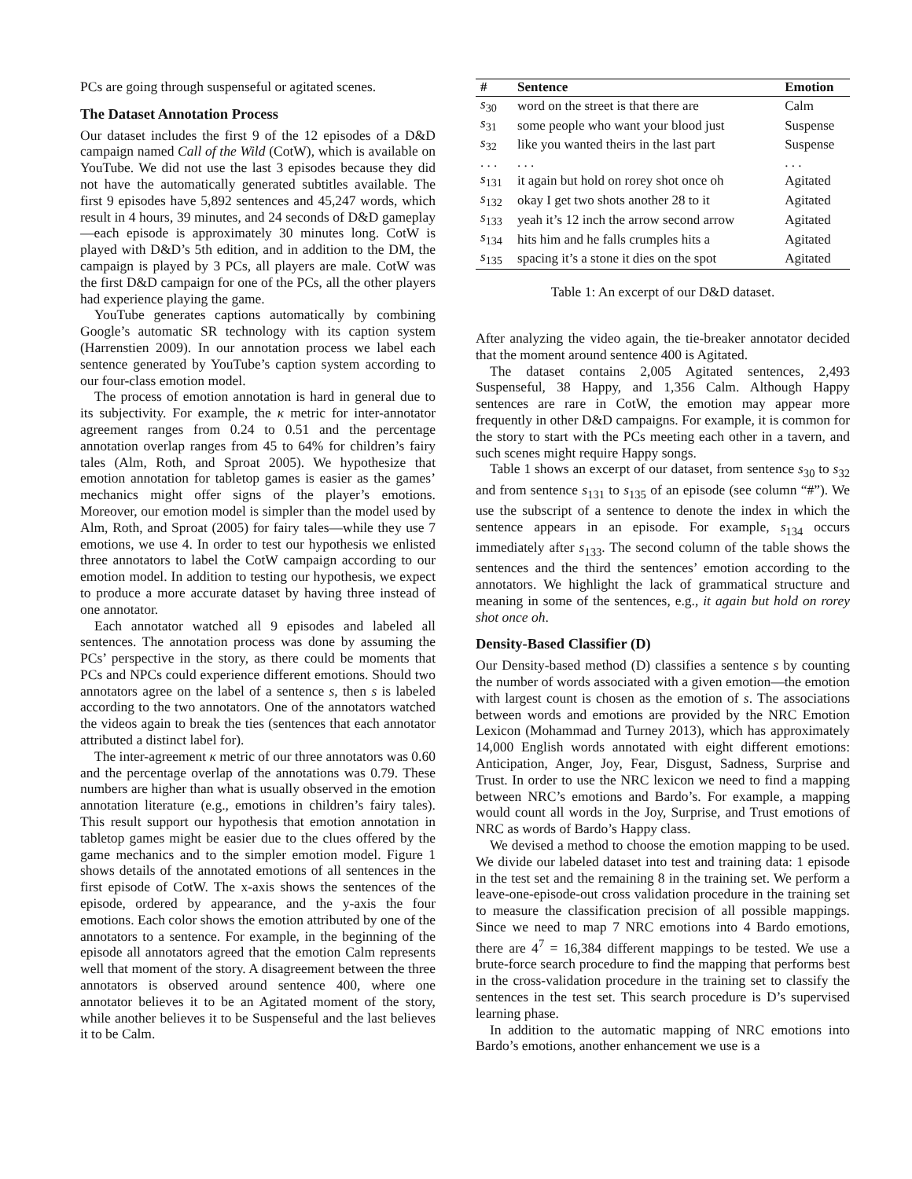PCs are going through suspenseful or agitated scenes.
The Dataset Annotation Process
Our dataset includes the first 9 of the 12 episodes of a D&D campaign named Call of the Wild (CotW), which is available on YouTube. We did not use the last 3 episodes because they did not have the automatically generated subtitles available. The first 9 episodes have 5,892 sentences and 45,247 words, which result in 4 hours, 39 minutes, and 24 seconds of D&D gameplay—each episode is approximately 30 minutes long. CotW is played with D&D’s 5th edition, and in addition to the DM, the campaign is played by 3 PCs, all players are male. CotW was the first D&D campaign for one of the PCs, all the other players had experience playing the game.
YouTube generates captions automatically by combining Google’s automatic SR technology with its caption system (Harrenstien 2009). In our annotation process we label each sentence generated by YouTube’s caption system according to our four-class emotion model.
The process of emotion annotation is hard in general due to its subjectivity. For example, the κ metric for inter-annotator agreement ranges from 0.24 to 0.51 and the percentage annotation overlap ranges from 45 to 64% for children’s fairy tales (Alm, Roth, and Sproat 2005). We hypothesize that emotion annotation for tabletop games is easier as the games’ mechanics might offer signs of the player’s emotions. Moreover, our emotion model is simpler than the model used by Alm, Roth, and Sproat (2005) for fairy tales—while they use 7 emotions, we use 4. In order to test our hypothesis we enlisted three annotators to label the CotW campaign according to our emotion model. In addition to testing our hypothesis, we expect to produce a more accurate dataset by having three instead of one annotator.
Each annotator watched all 9 episodes and labeled all sentences. The annotation process was done by assuming the PCs’ perspective in the story, as there could be moments that PCs and NPCs could experience different emotions. Should two annotators agree on the label of a sentence s, then s is labeled according to the two annotators. One of the annotators watched the videos again to break the ties (sentences that each annotator attributed a distinct label for).
The inter-agreement κ metric of our three annotators was 0.60 and the percentage overlap of the annotations was 0.79. These numbers are higher than what is usually observed in the emotion annotation literature (e.g., emotions in children’s fairy tales). This result support our hypothesis that emotion annotation in tabletop games might be easier due to the clues offered by the game mechanics and to the simpler emotion model. Figure 1 shows details of the annotated emotions of all sentences in the first episode of CotW. The x-axis shows the sentences of the episode, ordered by appearance, and the y-axis the four emotions. Each color shows the emotion attributed by one of the annotators to a sentence. For example, in the beginning of the episode all annotators agreed that the emotion Calm represents well that moment of the story. A disagreement between the three annotators is observed around sentence 400, where one annotator believes it to be an Agitated moment of the story, while another believes it to be Suspenseful and the last believes it to be Calm.
| # | Sentence | Emotion |
| --- | --- | --- |
| s<sub>30</sub> | word on the street is that there are | Calm |
| s<sub>31</sub> | some people who want your blood just | Suspense |
| s<sub>32</sub> | like you wanted theirs in the last part | Suspense |
| . . . | . . . | . . . |
| s<sub>131</sub> | it again but hold on rorey shot once oh | Agitated |
| s<sub>132</sub> | okay I get two shots another 28 to it | Agitated |
| s<sub>133</sub> | yeah it’s 12 inch the arrow second arrow | Agitated |
| s<sub>134</sub> | hits him and he falls crumples hits a | Agitated |
| s<sub>135</sub> | spacing it’s a stone it dies on the spot | Agitated |
Table 1: An excerpt of our D&D dataset.
After analyzing the video again, the tie-breaker annotator decided that the moment around sentence 400 is Agitated.
The dataset contains 2,005 Agitated sentences, 2,493 Suspenseful, 38 Happy, and 1,356 Calm. Although Happy sentences are rare in CotW, the emotion may appear more frequently in other D&D campaigns. For example, it is common for the story to start with the PCs meeting each other in a tavern, and such scenes might require Happy songs.
Table 1 shows an excerpt of our dataset, from sentence s<sub>30</sub> to s<sub>32</sub> and from sentence s<sub>131</sub> to s<sub>135</sub> of an episode (see column “#”). We use the subscript of a sentence to denote the index in which the sentence appears in an episode. For example, s<sub>134</sub> occurs immediately after s<sub>133</sub>. The second column of the table shows the sentences and the third the sentences’ emotion according to the annotators. We highlight the lack of grammatical structure and meaning in some of the sentences, e.g., it again but hold on rorey shot once oh.
Density-Based Classifier (D)
Our Density-based method (D) classifies a sentence s by counting the number of words associated with a given emotion—the emotion with largest count is chosen as the emotion of s. The associations between words and emotions are provided by the NRC Emotion Lexicon (Mohammad and Turney 2013), which has approximately 14,000 English words annotated with eight different emotions: Anticipation, Anger, Joy, Fear, Disgust, Sadness, Surprise and Trust. In order to use the NRC lexicon we need to find a mapping between NRC’s emotions and Bardo’s. For example, a mapping would count all words in the Joy, Surprise, and Trust emotions of NRC as words of Bardo’s Happy class.
We devised a method to choose the emotion mapping to be used. We divide our labeled dataset into test and training data: 1 episode in the test set and the remaining 8 in the training set. We perform a leave-one-episode-out cross validation procedure in the training set to measure the classification precision of all possible mappings. Since we need to map 7 NRC emotions into 4 Bardo emotions, there are 4<sup>7</sup> = 16,384 different mappings to be tested. We use a brute-force search procedure to find the mapping that performs best in the cross-validation procedure in the training set to classify the sentences in the test set. This search procedure is D’s supervised learning phase.
In addition to the automatic mapping of NRC emotions into Bardo’s emotions, another enhancement we use is a